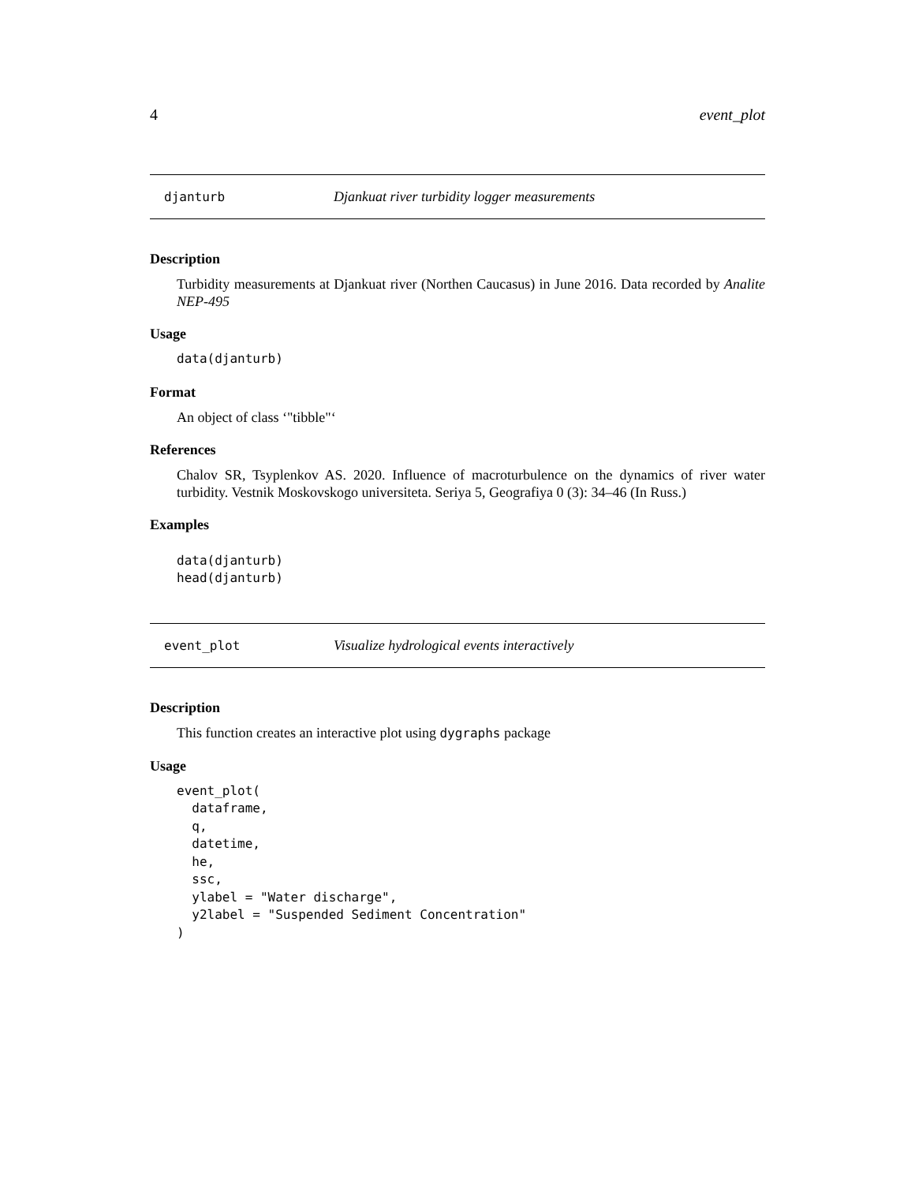4 event_plot
djanturb Djankuat river turbidity logger measurements
Description
Turbidity measurements at Djankuat river (Northen Caucasus) in June 2016. Data recorded by Analite NEP-495
Usage
data(djanturb)
Format
An object of class ‘"tibble"‘
References
Chalov SR, Tsyplenkov AS. 2020. Influence of macroturbulence on the dynamics of river water turbidity. Vestnik Moskovskogo universiteta. Seriya 5, Geografiya 0 (3): 34–46 (In Russ.)
Examples
data(djanturb)
head(djanturb)
event_plot Visualize hydrological events interactively
Description
This function creates an interactive plot using dygraphs package
Usage
event_plot(
  dataframe,
  q,
  datetime,
  he,
  ssc,
  ylabel = "Water discharge",
  y2label = "Suspended Sediment Concentration"
)